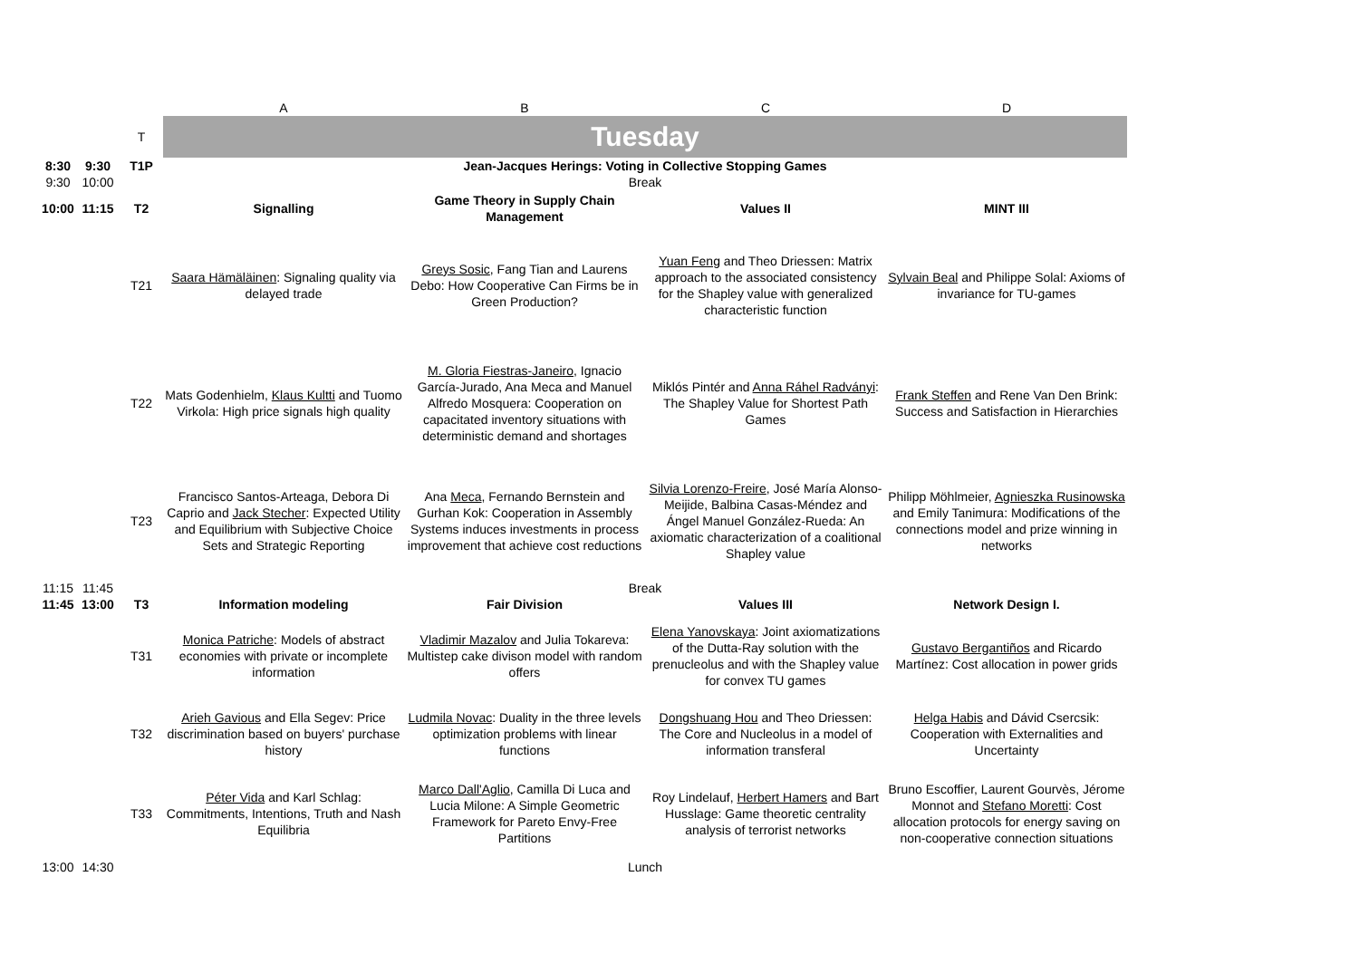| | | | A | B | C | D |
| --- | --- | --- | --- | --- | --- | --- |
| | | T | Tuesday | | | |
| 8:30 | 9:30 | T1P | Jean-Jacques Herings: Voting in Collective Stopping Games | | | |
| 9:30 | 10:00 | | Break | | | |
| 10:00 | 11:15 | T2 | Signalling | Game Theory in Supply Chain Management | Values II | MINT III |
| | | T21 | Saara Hämäläinen : Signaling quality via delayed trade | Greys Sosic , Fang Tian and Laurens Debo: How Cooperative Can Firms be in Green Production? | Yuan Feng and Theo Driessen: Matrix approach to the associated consistency for the Shapley value with generalized characteristic function | Sylvain Beal and Philippe Solal: Axioms of invariance for TU-games |
| | | T22 | Mats Godenhielm, Klaus Kultti and Tuomo Virkola: High price signals high quality | M. Gloria Fiestras-Janeiro , Ignacio García-Jurado, Ana Meca and Manuel Alfredo Mosquera: Cooperation on capacitated inventory situations with deterministic demand and shortages | Miklós Pintér and Anna Ráhel Radványi : The Shapley Value for Shortest Path Games | Frank Steffen and Rene Van Den Brink: Success and Satisfaction in Hierarchies |
| | | T23 | Francisco Santos-Arteaga, Debora Di Caprio and Jack Stecher : Expected Utility and Equilibrium with Subjective Choice Sets and Strategic Reporting | Ana Meca , Fernando Bernstein and Gurhan Kok: Cooperation in Assembly Systems induces investments in process improvement that achieve cost reductions | Silvia Lorenzo-Freire , José María Alonso-Meijide, Balbina Casas-Méndez and Ángel Manuel González-Rueda: An axiomatic characterization of a coalitional Shapley value | Philipp Möhlmeier, Agnieszka Rusinowska and Emily Tanimura: Modifications of the connections model and prize winning in networks |
| 11:15 | 11:45 | | Break | | | |
| 11:45 | 13:00 | T3 | Information modeling | Fair Division | Values III | Network Design I. |
| | | T31 | Monica Patriche : Models of abstract economies with private or incomplete information | Vladimir Mazalov and Julia Tokareva: Multistep cake divison model with random offers | Elena Yanovskaya : Joint axiomatizations of the Dutta-Ray solution with the prenucleolus and with the Shapley value for convex TU games | Gustavo Bergantiños and Ricardo Martínez: Cost allocation in power grids |
| | | T32 | Arieh Gavious and Ella Segev: Price discrimination based on buyers' purchase history | Ludmila Novac : Duality in the three levels optimization problems with linear functions | Dongshuang Hou and Theo Driessen: The Core and Nucleolus in a model of information transferal | Helga Habis and Dávid Csercsik: Cooperation with Externalities and Uncertainty |
| | | T33 | Péter Vida and Karl Schlag: Commitments, Intentions, Truth and Nash Equilibria | Marco Dall'Aglio , Camilla Di Luca and Lucia Milone: A Simple Geometric Framework for Pareto Envy-Free Partitions | Roy Lindelauf, Herbert Hamers and Bart Husslage: Game theoretic centrality analysis of terrorist networks | Bruno Escoffier, Laurent Gourvès, Jérome Monnot and Stefano Moretti : Cost allocation protocols for energy saving on non-cooperative connection situations |
| 13:00 | 14:30 | | Lunch | | | |